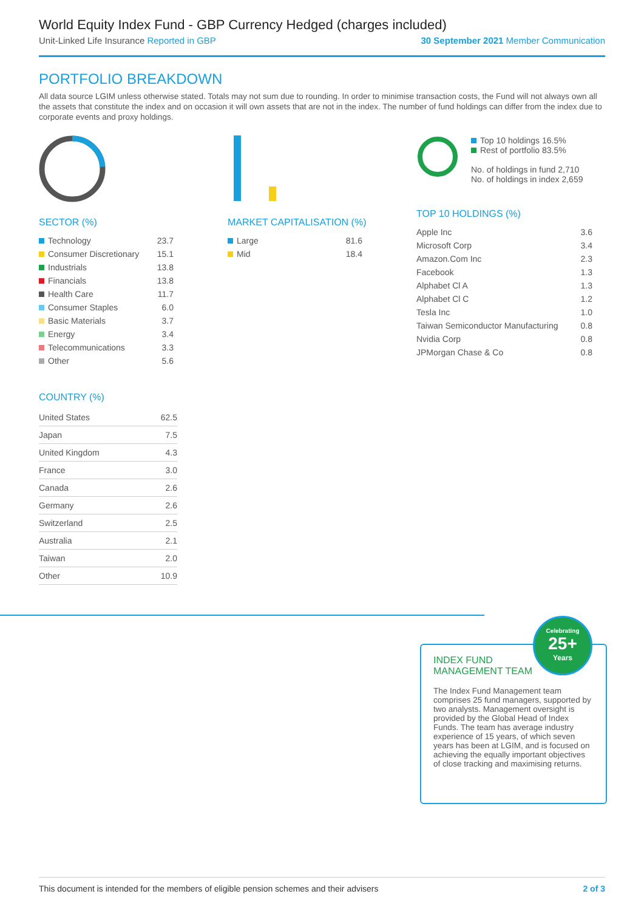World Equity Index Fund - GBP Currency Hedged (charges included)
Unit-Linked Life Insurance Reported in GBP 30 September 2021 Member Communication
PORTFOLIO BREAKDOWN
All data source LGIM unless otherwise stated. Totals may not sum due to rounding. In order to minimise transaction costs, the Fund will not always own all the assets that constitute the index and on occasion it will own assets that are not in the index. The number of fund holdings can differ from the index due to corporate events and proxy holdings.
SECTOR (%)
| Technology | 23.7 |
| Consumer Discretionary | 15.1 |
| Industrials | 13.8 |
| Financials | 13.8 |
| Health Care | 11.7 |
| Consumer Staples | 6.0 |
| Basic Materials | 3.7 |
| Energy | 3.4 |
| Telecommunications | 3.3 |
| Other | 5.6 |
MARKET CAPITALISATION (%)
| Large | 81.6 |
| Mid | 18.4 |
Top 10 holdings 16.5%
Rest of portfolio 83.5%
No. of holdings in fund 2,710
No. of holdings in index 2,659
TOP 10 HOLDINGS (%)
| Apple Inc | 3.6 |
| Microsoft Corp | 3.4 |
| Amazon.Com Inc | 2.3 |
| Facebook | 1.3 |
| Alphabet Cl A | 1.3 |
| Alphabet Cl C | 1.2 |
| Tesla Inc | 1.0 |
| Taiwan Semiconductor Manufacturing | 0.8 |
| Nvidia Corp | 0.8 |
| JPMorgan Chase & Co | 0.8 |
COUNTRY (%)
| United States | 62.5 |
| Japan | 7.5 |
| United Kingdom | 4.3 |
| France | 3.0 |
| Canada | 2.6 |
| Germany | 2.6 |
| Switzerland | 2.5 |
| Australia | 2.1 |
| Taiwan | 2.0 |
| Other | 10.9 |
INDEX FUND
MANAGEMENT TEAM
The Index Fund Management team comprises 25 fund managers, supported by two analysts. Management oversight is provided by the Global Head of Index Funds. The team has average industry experience of 15 years, of which seven years has been at LGIM, and is focused on achieving the equally important objectives of close tracking and maximising returns.
Celebrating
25+
Years
This document is intended for the members of eligible pension schemes and their advisers 2 of 3